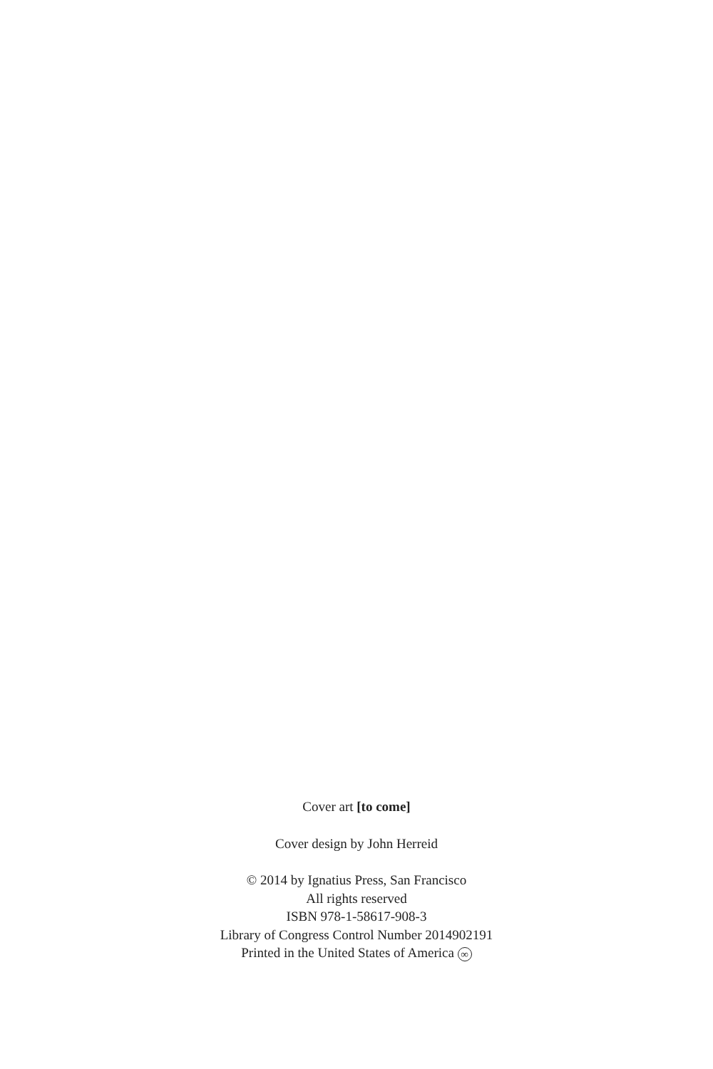Cover art [to come]
Cover design by John Herreid
© 2014 by Ignatius Press, San Francisco
All rights reserved
ISBN 978-1-58617-908-3
Library of Congress Control Number 2014902191
Printed in the United States of America ∞